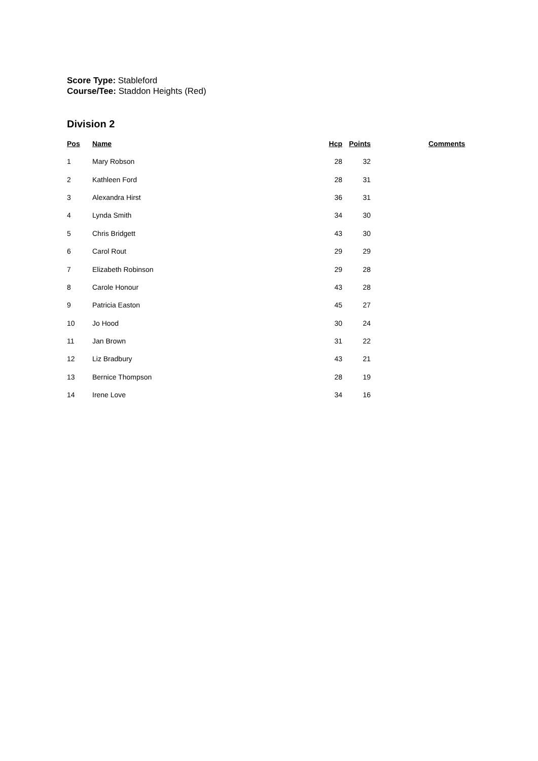Score Type: Stableford
Course/Tee: Staddon Heights (Red)
Division 2
| Pos | Name | Hcp | Points | | Comments |
| --- | --- | --- | --- | --- | --- |
| 1 | Mary Robson | 28 | 32 | | |
| 2 | Kathleen Ford | 28 | 31 | | |
| 3 | Alexandra Hirst | 36 | 31 | | |
| 4 | Lynda Smith | 34 | 30 | | |
| 5 | Chris Bridgett | 43 | 30 | | |
| 6 | Carol Rout | 29 | 29 | | |
| 7 | Elizabeth Robinson | 29 | 28 | | |
| 8 | Carole Honour | 43 | 28 | | |
| 9 | Patricia Easton | 45 | 27 | | |
| 10 | Jo Hood | 30 | 24 | | |
| 11 | Jan Brown | 31 | 22 | | |
| 12 | Liz Bradbury | 43 | 21 | | |
| 13 | Bernice Thompson | 28 | 19 | | |
| 14 | Irene Love | 34 | 16 | | |